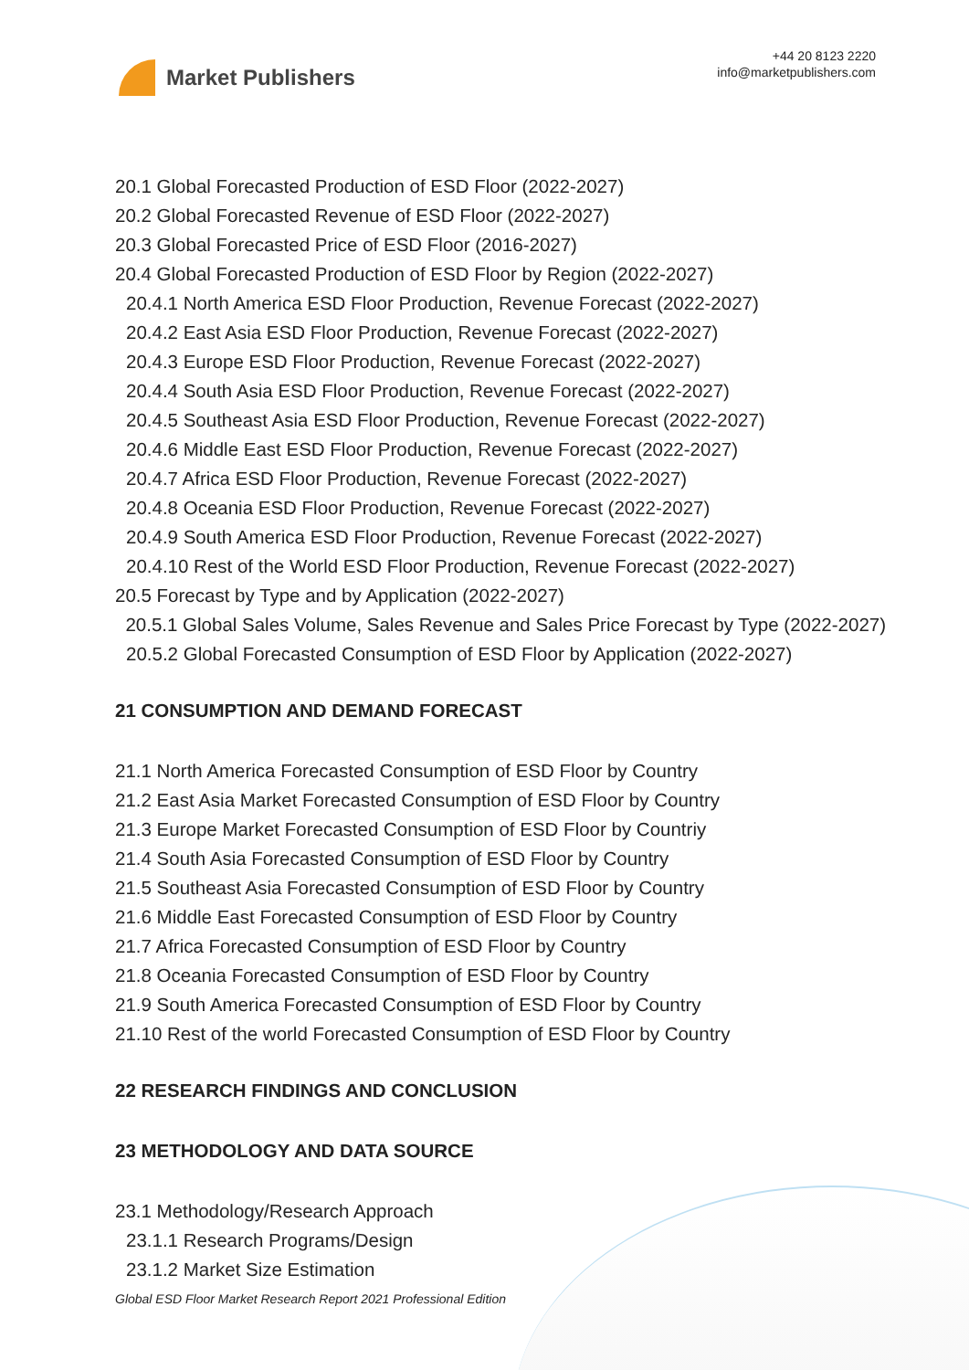Market Publishers
+44 20 8123 2220
info@marketpublishers.com
20.1 Global Forecasted Production of ESD Floor (2022-2027)
20.2 Global Forecasted Revenue of ESD Floor (2022-2027)
20.3 Global Forecasted Price of ESD Floor (2016-2027)
20.4 Global Forecasted Production of ESD Floor by Region (2022-2027)
20.4.1 North America ESD Floor Production, Revenue Forecast (2022-2027)
20.4.2 East Asia ESD Floor Production, Revenue Forecast (2022-2027)
20.4.3 Europe ESD Floor Production, Revenue Forecast (2022-2027)
20.4.4 South Asia ESD Floor Production, Revenue Forecast (2022-2027)
20.4.5 Southeast Asia ESD Floor Production, Revenue Forecast (2022-2027)
20.4.6 Middle East ESD Floor Production, Revenue Forecast (2022-2027)
20.4.7 Africa ESD Floor Production, Revenue Forecast (2022-2027)
20.4.8 Oceania ESD Floor Production, Revenue Forecast (2022-2027)
20.4.9 South America ESD Floor Production, Revenue Forecast (2022-2027)
20.4.10 Rest of the World ESD Floor Production, Revenue Forecast (2022-2027)
20.5 Forecast by Type and by Application (2022-2027)
20.5.1 Global Sales Volume, Sales Revenue and Sales Price Forecast by Type (2022-2027)
20.5.2 Global Forecasted Consumption of ESD Floor by Application (2022-2027)
21 CONSUMPTION AND DEMAND FORECAST
21.1 North America Forecasted Consumption of ESD Floor by Country
21.2 East Asia Market Forecasted Consumption of ESD Floor by Country
21.3 Europe Market Forecasted Consumption of ESD Floor by Countriy
21.4 South Asia Forecasted Consumption of ESD Floor by Country
21.5 Southeast Asia Forecasted Consumption of ESD Floor by Country
21.6 Middle East Forecasted Consumption of ESD Floor by Country
21.7 Africa Forecasted Consumption of ESD Floor by Country
21.8 Oceania Forecasted Consumption of ESD Floor by Country
21.9 South America Forecasted Consumption of ESD Floor by Country
21.10 Rest of the world Forecasted Consumption of ESD Floor by Country
22 RESEARCH FINDINGS AND CONCLUSION
23 METHODOLOGY AND DATA SOURCE
23.1 Methodology/Research Approach
23.1.1 Research Programs/Design
23.1.2 Market Size Estimation
Global ESD Floor Market Research Report 2021 Professional Edition